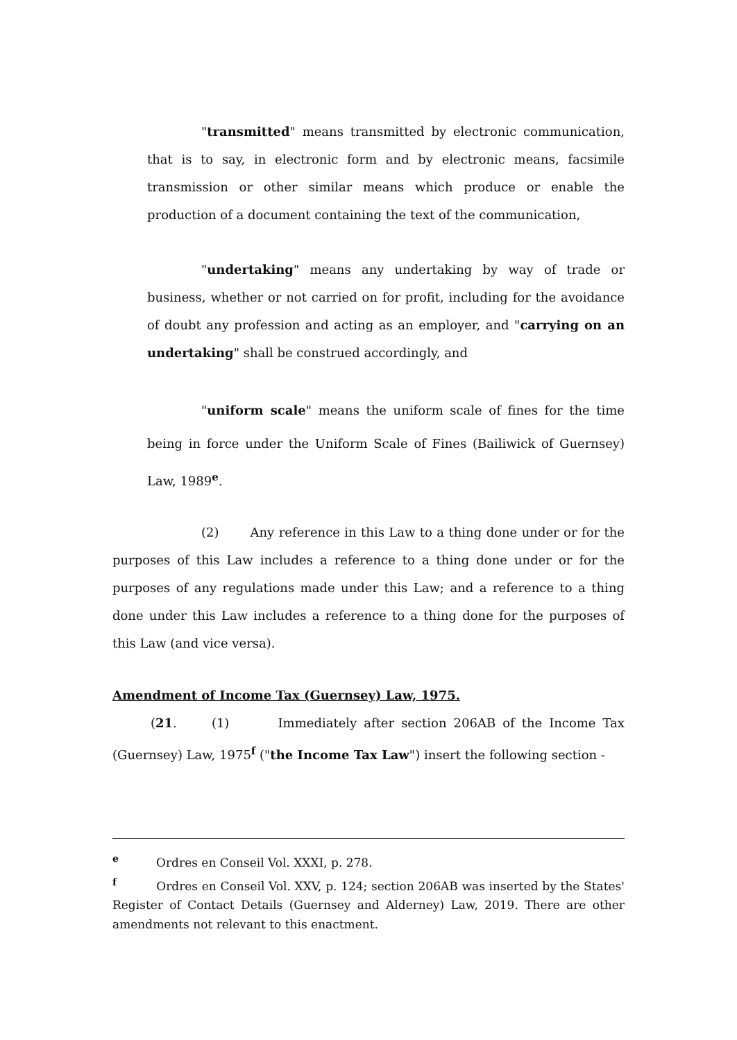"transmitted" means transmitted by electronic communication, that is to say, in electronic form and by electronic means, facsimile transmission or other similar means which produce or enable the production of a document containing the text of the communication,
"undertaking" means any undertaking by way of trade or business, whether or not carried on for profit, including for the avoidance of doubt any profession and acting as an employer, and "carrying on an undertaking" shall be construed accordingly, and
"uniform scale" means the uniform scale of fines for the time being in force under the Uniform Scale of Fines (Bailiwick of Guernsey) Law, 1989<sup>e</sup>.
(2) Any reference in this Law to a thing done under or for the purposes of this Law includes a reference to a thing done under or for the purposes of any regulations made under this Law; and a reference to a thing done under this Law includes a reference to a thing done for the purposes of this Law (and vice versa).
Amendment of Income Tax (Guernsey) Law, 1975.
(21. (1) Immediately after section 206AB of the Income Tax (Guernsey) Law, 1975<sup>f</sup> ("the Income Tax Law") insert the following section -
<sup>e</sup> Ordres en Conseil Vol. XXXI, p. 278.
<sup>f</sup> Ordres en Conseil Vol. XXV, p. 124; section 206AB was inserted by the States' Register of Contact Details (Guernsey and Alderney) Law, 2019. There are other amendments not relevant to this enactment.